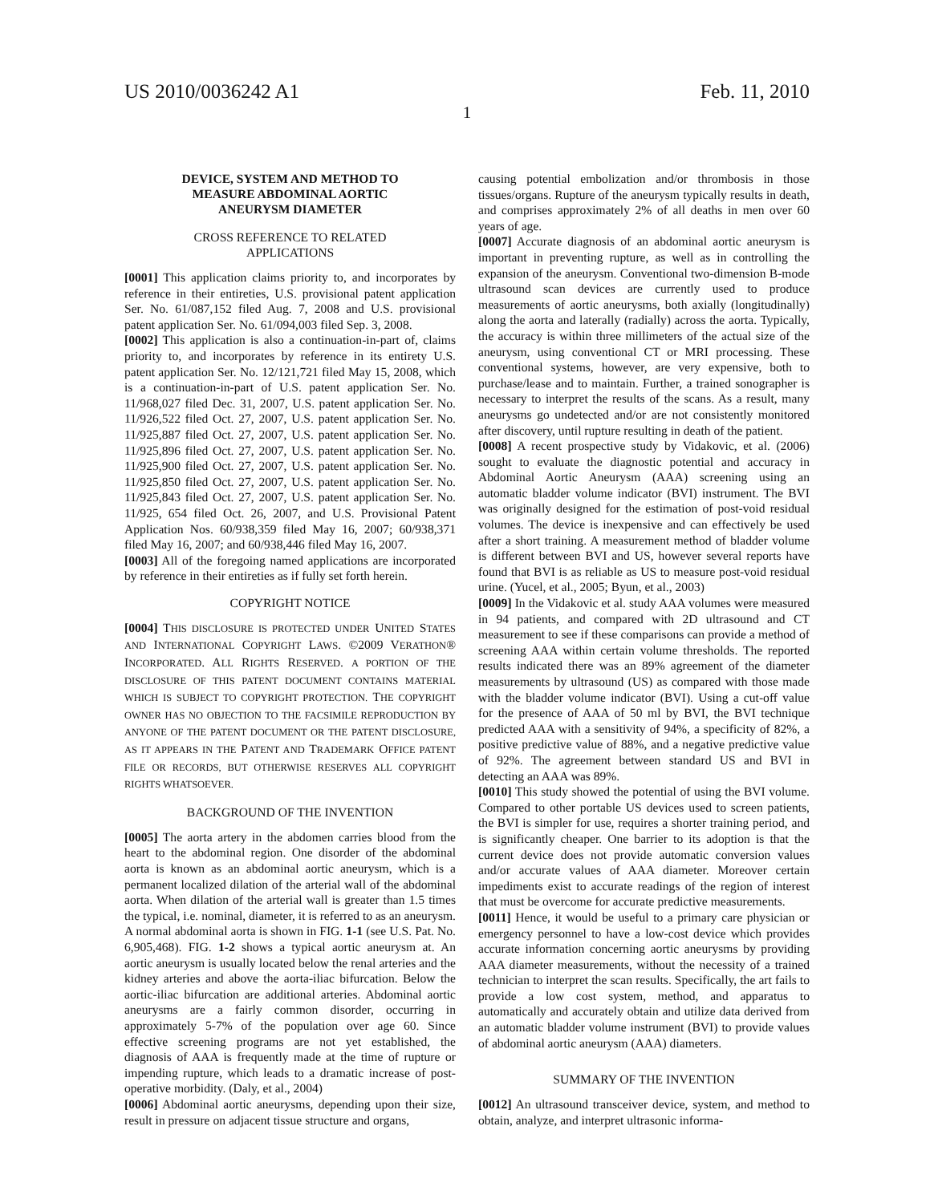US 2010/0036242 A1 Feb. 11, 2010
1
DEVICE, SYSTEM AND METHOD TO
MEASURE ABDOMINAL AORTIC
ANEURYSM DIAMETER
CROSS REFERENCE TO RELATED
APPLICATIONS
[0001] This application claims priority to, and incorporates by reference in their entireties, U.S. provisional patent application Ser. No. 61/087,152 filed Aug. 7, 2008 and U.S. provisional patent application Ser. No. 61/094,003 filed Sep. 3, 2008.
[0002] This application is also a continuation-in-part of, claims priority to, and incorporates by reference in its entirety U.S. patent application Ser. No. 12/121,721 filed May 15, 2008, which is a continuation-in-part of U.S. patent application Ser. No. 11/968,027 filed Dec. 31, 2007, U.S. patent application Ser. No. 11/926,522 filed Oct. 27, 2007, U.S. patent application Ser. No. 11/925,887 filed Oct. 27, 2007, U.S. patent application Ser. No. 11/925,896 filed Oct. 27, 2007, U.S. patent application Ser. No. 11/925,900 filed Oct. 27, 2007, U.S. patent application Ser. No. 11/925,850 filed Oct. 27, 2007, U.S. patent application Ser. No. 11/925,843 filed Oct. 27, 2007, U.S. patent application Ser. No. 11/925, 654 filed Oct. 26, 2007, and U.S. Provisional Patent Application Nos. 60/938,359 filed May 16, 2007; 60/938,371 filed May 16, 2007; and 60/938,446 filed May 16, 2007.
[0003] All of the foregoing named applications are incorporated by reference in their entireties as if fully set forth herein.
COPYRIGHT NOTICE
[0004] THIS DISCLOSURE IS PROTECTED UNDER UNITED STATES AND INTERNATIONAL COPYRIGHT LAWS. ©2009 VERATHON® INCORPORATED. ALL RIGHTS RESERVED. A PORTION OF THE DISCLOSURE OF THIS PATENT DOCUMENT CONTAINS MATERIAL WHICH IS SUBJECT TO COPYRIGHT PROTECTION. THE COPYRIGHT OWNER HAS NO OBJECTION TO THE FACSIMILE REPRODUCTION BY ANYONE OF THE PATENT DOCUMENT OR THE PATENT DISCLOSURE, AS IT APPEARS IN THE PATENT AND TRADEMARK OFFICE PATENT FILE OR RECORDS, BUT OTHERWISE RESERVES ALL COPYRIGHT RIGHTS WHATSOEVER.
BACKGROUND OF THE INVENTION
[0005] The aorta artery in the abdomen carries blood from the heart to the abdominal region. One disorder of the abdominal aorta is known as an abdominal aortic aneurysm, which is a permanent localized dilation of the arterial wall of the abdominal aorta. When dilation of the arterial wall is greater than 1.5 times the typical, i.e. nominal, diameter, it is referred to as an aneurysm. A normal abdominal aorta is shown in FIG. 1-1 (see U.S. Pat. No. 6,905,468). FIG. 1-2 shows a typical aortic aneurysm at. An aortic aneurysm is usually located below the renal arteries and the kidney arteries and above the aorta-iliac bifurcation. Below the aortic-iliac bifurcation are additional arteries. Abdominal aortic aneurysms are a fairly common disorder, occurring in approximately 5-7% of the population over age 60. Since effective screening programs are not yet established, the diagnosis of AAA is frequently made at the time of rupture or impending rupture, which leads to a dramatic increase of post-operative morbidity. (Daly, et al., 2004)
[0006] Abdominal aortic aneurysms, depending upon their size, result in pressure on adjacent tissue structure and organs,
causing potential embolization and/or thrombosis in those tissues/organs. Rupture of the aneurysm typically results in death, and comprises approximately 2% of all deaths in men over 60 years of age.
[0007] Accurate diagnosis of an abdominal aortic aneurysm is important in preventing rupture, as well as in controlling the expansion of the aneurysm. Conventional two-dimension B-mode ultrasound scan devices are currently used to produce measurements of aortic aneurysms, both axially (longitudinally) along the aorta and laterally (radially) across the aorta. Typically, the accuracy is within three millimeters of the actual size of the aneurysm, using conventional CT or MRI processing. These conventional systems, however, are very expensive, both to purchase/lease and to maintain. Further, a trained sonographer is necessary to interpret the results of the scans. As a result, many aneurysms go undetected and/or are not consistently monitored after discovery, until rupture resulting in death of the patient.
[0008] A recent prospective study by Vidakovic, et al. (2006) sought to evaluate the diagnostic potential and accuracy in Abdominal Aortic Aneurysm (AAA) screening using an automatic bladder volume indicator (BVI) instrument. The BVI was originally designed for the estimation of post-void residual volumes. The device is inexpensive and can effectively be used after a short training. A measurement method of bladder volume is different between BVI and US, however several reports have found that BVI is as reliable as US to measure post-void residual urine. (Yucel, et al., 2005; Byun, et al., 2003)
[0009] In the Vidakovic et al. study AAA volumes were measured in 94 patients, and compared with 2D ultrasound and CT measurement to see if these comparisons can provide a method of screening AAA within certain volume thresholds. The reported results indicated there was an 89% agreement of the diameter measurements by ultrasound (US) as compared with those made with the bladder volume indicator (BVI). Using a cut-off value for the presence of AAA of 50 ml by BVI, the BVI technique predicted AAA with a sensitivity of 94%, a specificity of 82%, a positive predictive value of 88%, and a negative predictive value of 92%. The agreement between standard US and BVI in detecting an AAA was 89%.
[0010] This study showed the potential of using the BVI volume. Compared to other portable US devices used to screen patients, the BVI is simpler for use, requires a shorter training period, and is significantly cheaper. One barrier to its adoption is that the current device does not provide automatic conversion values and/or accurate values of AAA diameter. Moreover certain impediments exist to accurate readings of the region of interest that must be overcome for accurate predictive measurements.
[0011] Hence, it would be useful to a primary care physician or emergency personnel to have a low-cost device which provides accurate information concerning aortic aneurysms by providing AAA diameter measurements, without the necessity of a trained technician to interpret the scan results. Specifically, the art fails to provide a low cost system, method, and apparatus to automatically and accurately obtain and utilize data derived from an automatic bladder volume instrument (BVI) to provide values of abdominal aortic aneurysm (AAA) diameters.
SUMMARY OF THE INVENTION
[0012] An ultrasound transceiver device, system, and method to obtain, analyze, and interpret ultrasonic informa-